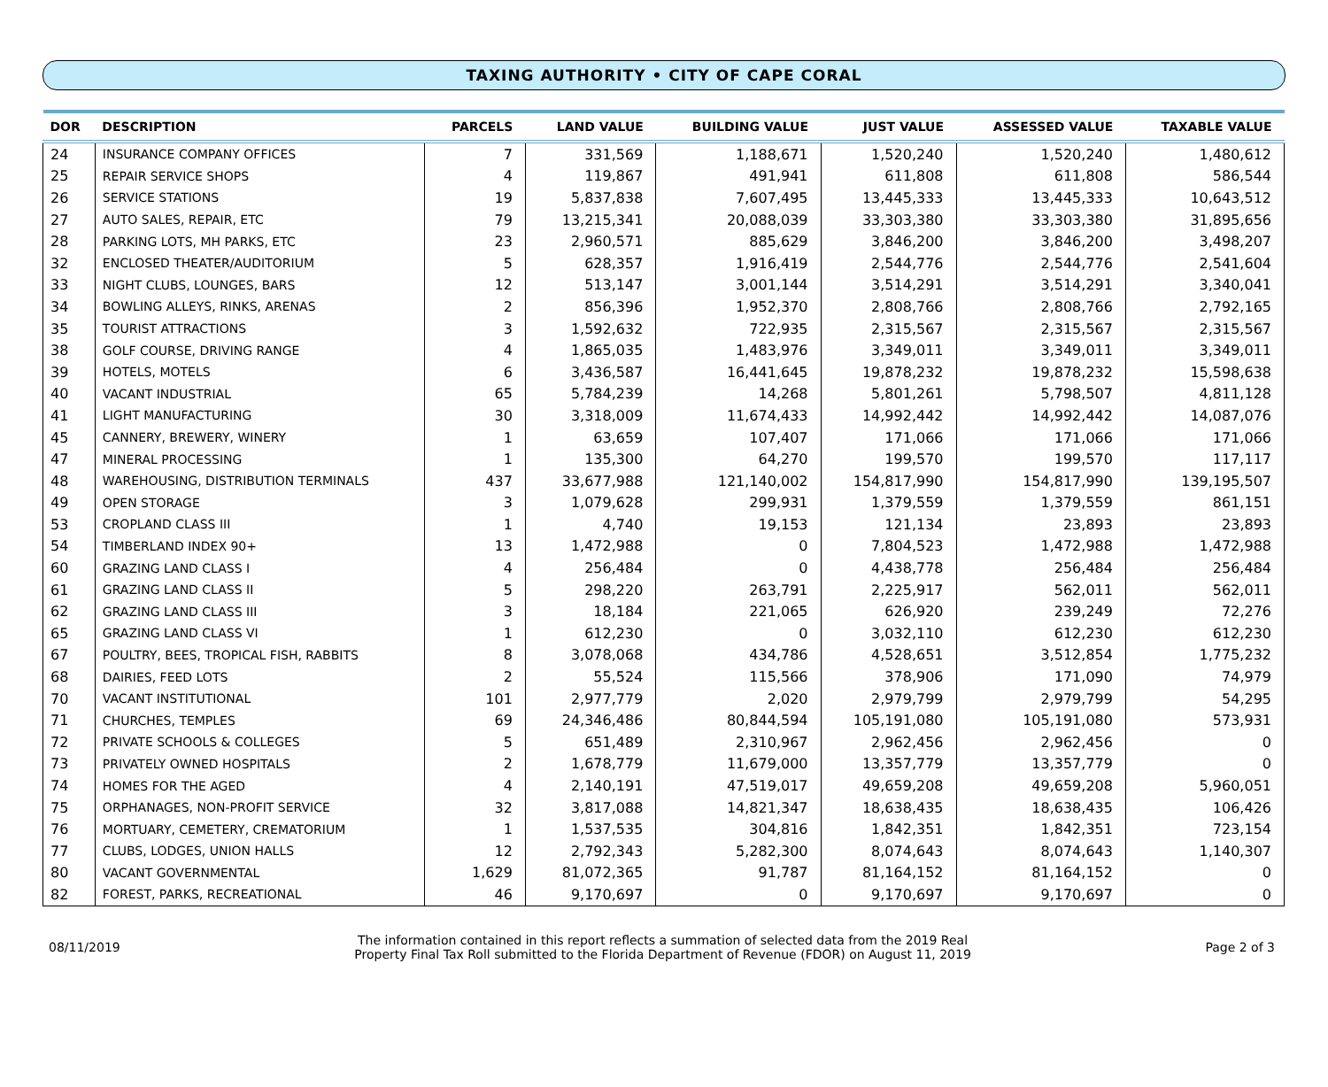TAXING AUTHORITY • CITY OF CAPE CORAL
| DOR | DESCRIPTION | PARCELS | LAND VALUE | BUILDING VALUE | JUST VALUE | ASSESSED VALUE | TAXABLE VALUE |
| --- | --- | --- | --- | --- | --- | --- | --- |
| 24 | INSURANCE COMPANY OFFICES | 7 | 331,569 | 1,188,671 | 1,520,240 | 1,520,240 | 1,480,612 |
| 25 | REPAIR SERVICE SHOPS | 4 | 119,867 | 491,941 | 611,808 | 611,808 | 586,544 |
| 26 | SERVICE STATIONS | 19 | 5,837,838 | 7,607,495 | 13,445,333 | 13,445,333 | 10,643,512 |
| 27 | AUTO SALES, REPAIR, ETC | 79 | 13,215,341 | 20,088,039 | 33,303,380 | 33,303,380 | 31,895,656 |
| 28 | PARKING LOTS, MH PARKS, ETC | 23 | 2,960,571 | 885,629 | 3,846,200 | 3,846,200 | 3,498,207 |
| 32 | ENCLOSED THEATER/AUDITORIUM | 5 | 628,357 | 1,916,419 | 2,544,776 | 2,544,776 | 2,541,604 |
| 33 | NIGHT CLUBS, LOUNGES, BARS | 12 | 513,147 | 3,001,144 | 3,514,291 | 3,514,291 | 3,340,041 |
| 34 | BOWLING ALLEYS, RINKS, ARENAS | 2 | 856,396 | 1,952,370 | 2,808,766 | 2,808,766 | 2,792,165 |
| 35 | TOURIST ATTRACTIONS | 3 | 1,592,632 | 722,935 | 2,315,567 | 2,315,567 | 2,315,567 |
| 38 | GOLF COURSE, DRIVING RANGE | 4 | 1,865,035 | 1,483,976 | 3,349,011 | 3,349,011 | 3,349,011 |
| 39 | HOTELS, MOTELS | 6 | 3,436,587 | 16,441,645 | 19,878,232 | 19,878,232 | 15,598,638 |
| 40 | VACANT INDUSTRIAL | 65 | 5,784,239 | 14,268 | 5,801,261 | 5,798,507 | 4,811,128 |
| 41 | LIGHT MANUFACTURING | 30 | 3,318,009 | 11,674,433 | 14,992,442 | 14,992,442 | 14,087,076 |
| 45 | CANNERY, BREWERY, WINERY | 1 | 63,659 | 107,407 | 171,066 | 171,066 | 171,066 |
| 47 | MINERAL PROCESSING | 1 | 135,300 | 64,270 | 199,570 | 199,570 | 117,117 |
| 48 | WAREHOUSING, DISTRIBUTION TERMINALS | 437 | 33,677,988 | 121,140,002 | 154,817,990 | 154,817,990 | 139,195,507 |
| 49 | OPEN STORAGE | 3 | 1,079,628 | 299,931 | 1,379,559 | 1,379,559 | 861,151 |
| 53 | CROPLAND CLASS III | 1 | 4,740 | 19,153 | 121,134 | 23,893 | 23,893 |
| 54 | TIMBERLAND INDEX 90+ | 13 | 1,472,988 | 0 | 7,804,523 | 1,472,988 | 1,472,988 |
| 60 | GRAZING LAND CLASS I | 4 | 256,484 | 0 | 4,438,778 | 256,484 | 256,484 |
| 61 | GRAZING LAND CLASS II | 5 | 298,220 | 263,791 | 2,225,917 | 562,011 | 562,011 |
| 62 | GRAZING LAND CLASS III | 3 | 18,184 | 221,065 | 626,920 | 239,249 | 72,276 |
| 65 | GRAZING LAND CLASS VI | 1 | 612,230 | 0 | 3,032,110 | 612,230 | 612,230 |
| 67 | POULTRY, BEES, TROPICAL FISH, RABBITS | 8 | 3,078,068 | 434,786 | 4,528,651 | 3,512,854 | 1,775,232 |
| 68 | DAIRIES, FEED LOTS | 2 | 55,524 | 115,566 | 378,906 | 171,090 | 74,979 |
| 70 | VACANT INSTITUTIONAL | 101 | 2,977,779 | 2,020 | 2,979,799 | 2,979,799 | 54,295 |
| 71 | CHURCHES, TEMPLES | 69 | 24,346,486 | 80,844,594 | 105,191,080 | 105,191,080 | 573,931 |
| 72 | PRIVATE SCHOOLS & COLLEGES | 5 | 651,489 | 2,310,967 | 2,962,456 | 2,962,456 | 0 |
| 73 | PRIVATELY OWNED HOSPITALS | 2 | 1,678,779 | 11,679,000 | 13,357,779 | 13,357,779 | 0 |
| 74 | HOMES FOR THE AGED | 4 | 2,140,191 | 47,519,017 | 49,659,208 | 49,659,208 | 5,960,051 |
| 75 | ORPHANAGES, NON-PROFIT SERVICE | 32 | 3,817,088 | 14,821,347 | 18,638,435 | 18,638,435 | 106,426 |
| 76 | MORTUARY, CEMETERY, CREMATORIUM | 1 | 1,537,535 | 304,816 | 1,842,351 | 1,842,351 | 723,154 |
| 77 | CLUBS, LODGES, UNION HALLS | 12 | 2,792,343 | 5,282,300 | 8,074,643 | 8,074,643 | 1,140,307 |
| 80 | VACANT GOVERNMENTAL | 1,629 | 81,072,365 | 91,787 | 81,164,152 | 81,164,152 | 0 |
| 82 | FOREST, PARKS, RECREATIONAL | 46 | 9,170,697 | 0 | 9,170,697 | 9,170,697 | 0 |
08/11/2019
The information contained in this report reflects a summation of selected data from the 2019 Real
Property Final Tax Roll submitted to the Florida Department of Revenue (FDOR) on August 11, 2019
Page 2 of 3